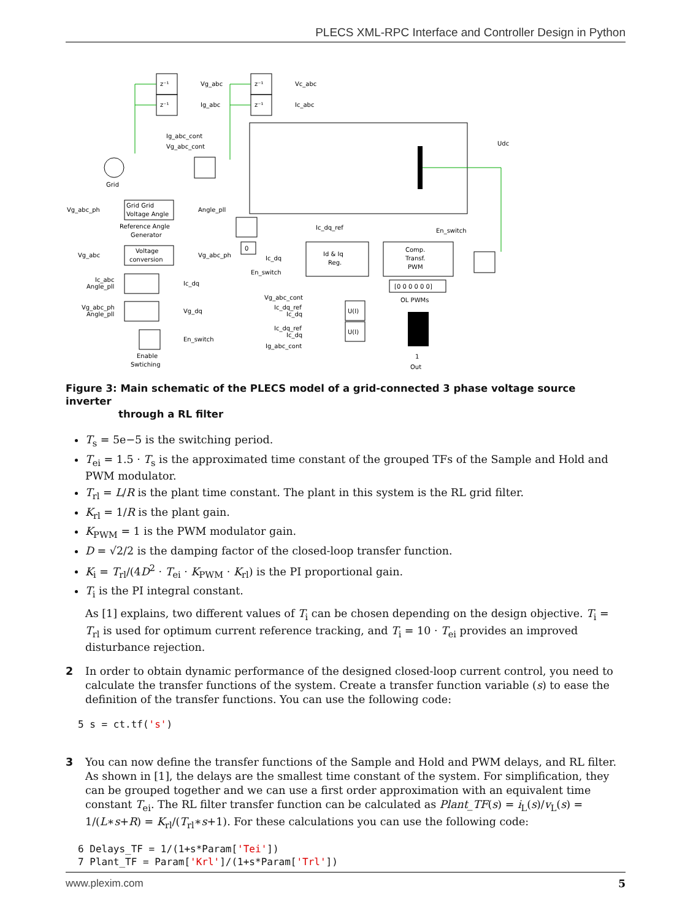PLECS XML-RPC Interface and Controller Design in Python
z⁻¹
z⁻¹
z⁻¹
z⁻¹
Vg_abc
Ig_abc
Vc_abc
Ic_abc
Ig_abc_cont
Vg_abc_cont
Grid
Udc
Vg_abc_ph
Grid Grid
Voltage Angle
Angle_pll
Reference Angle
Generator
Vg_abc
Voltage
conversion
Vg_abc_ph
Ic_abc
Angle_pll
Ic_dq
Vg_abc_ph
Angle_pll
Vg_dq
En_switch
Enable
Swtiching
0
Ic_dq_ref
En_switch
Id & Iq
Reg.
Ic_dq
En_switch
Comp.
Transf.
PWM
[0 0 0 0 0 0]
OL PWMs
Vg_abc_cont
Ic_dq_ref
Ic_dq
Ic_dq_ref
Ic_dq
Ig_abc_cont
U(I)
U(I)
1
Out
Figure 3: Main schematic of the PLECS model of a grid-connected 3 phase voltage source inverter
through a RL filter
T<sub>s</sub> = 5e−5 is the switching period.
T<sub>ei</sub> = 1.5 · T<sub>s</sub> is the approximated time constant of the grouped TFs of the Sample and Hold and PWM modulator.
T<sub>rl</sub> = L/R is the plant time constant. The plant in this system is the RL grid filter.
K<sub>rl</sub> = 1/R is the plant gain.
K<sub>PWM</sub> = 1 is the PWM modulator gain.
D = √2/2 is the damping factor of the closed-loop transfer function.
K<sub>i</sub> = T<sub>rl</sub>/(4D<sup>2</sup> · T<sub>ei</sub> · K<sub>PWM</sub> · K<sub>rl</sub>) is the PI proportional gain.
T<sub>i</sub> is the PI integral constant.
As [1] explains, two different values of T<sub>i</sub> can be chosen depending on the design objective. T<sub>i</sub> = T<sub>rl</sub> is used for optimum current reference tracking, and T<sub>i</sub> = 10 · T<sub>ei</sub> provides an improved disturbance rejection.
2 In order to obtain dynamic performance of the designed closed-loop current control, you need to calculate the transfer functions of the system. Create a transfer function variable (s) to ease the definition of the transfer functions. You can use the following code:
5 s = ct.tf('s')
3 You can now define the transfer functions of the Sample and Hold and PWM delays, and RL filter. As shown in [1], the delays are the smallest time constant of the system. For simplification, they can be grouped together and we can use a first order approximation with an equivalent time constant T<sub>ei</sub>. The RL filter transfer function can be calculated as Plant_TF(s) = i<sub>L</sub>(s)/v<sub>L</sub>(s) = 1/(L∗s+R) = K<sub>rl</sub>/(T<sub>rl</sub>∗s+1). For these calculations you can use the following code:
6 Delays_TF = 1/(1+s*Param['Tei'])
7 Plant_TF = Param['Krl']/(1+s*Param['Trl'])
www.plexim.com 5